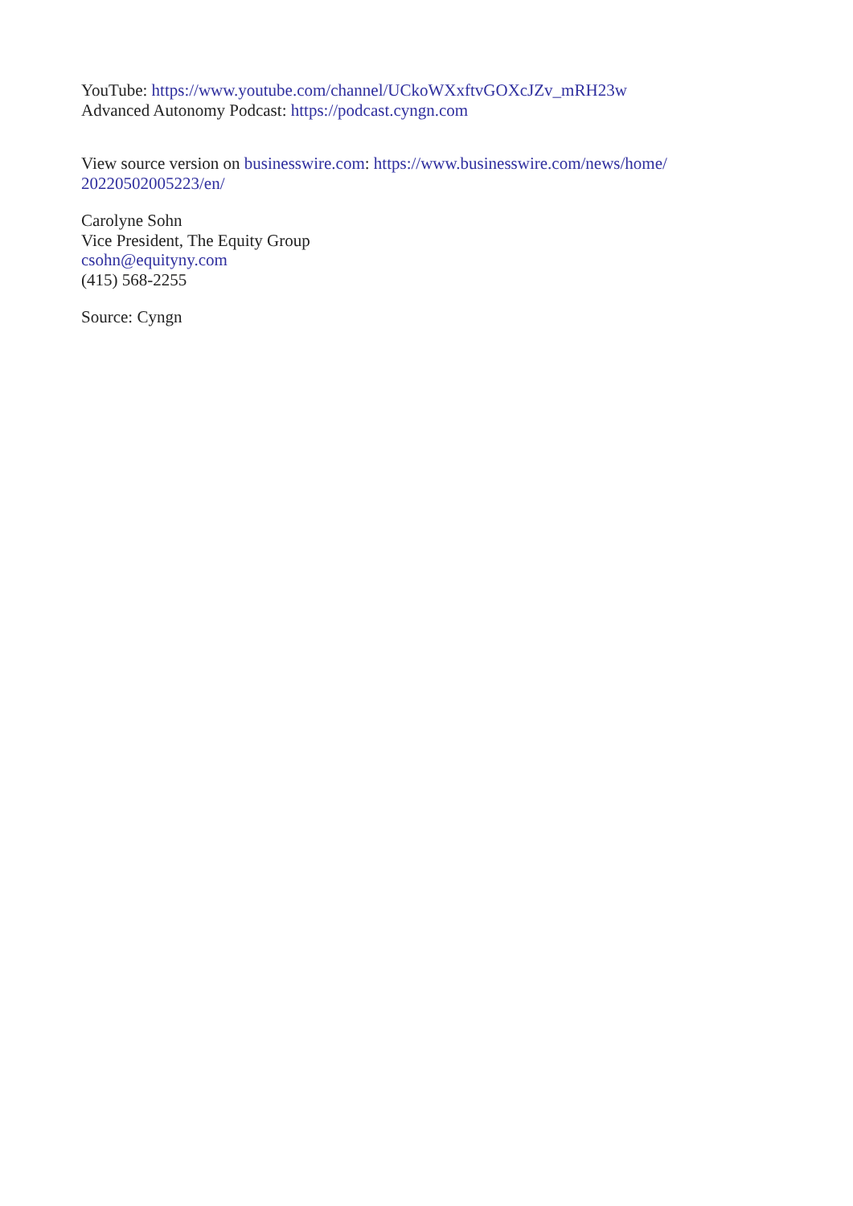YouTube: https://www.youtube.com/channel/UCkoWXxftvGOXcJZv_mRH23w
Advanced Autonomy Podcast: https://podcast.cyngn.com
View source version on businesswire.com: https://www.businesswire.com/news/home/
20220502005223/en/
Carolyne Sohn
Vice President, The Equity Group
csohn@equityny.com
(415) 568-2255
Source: Cyngn